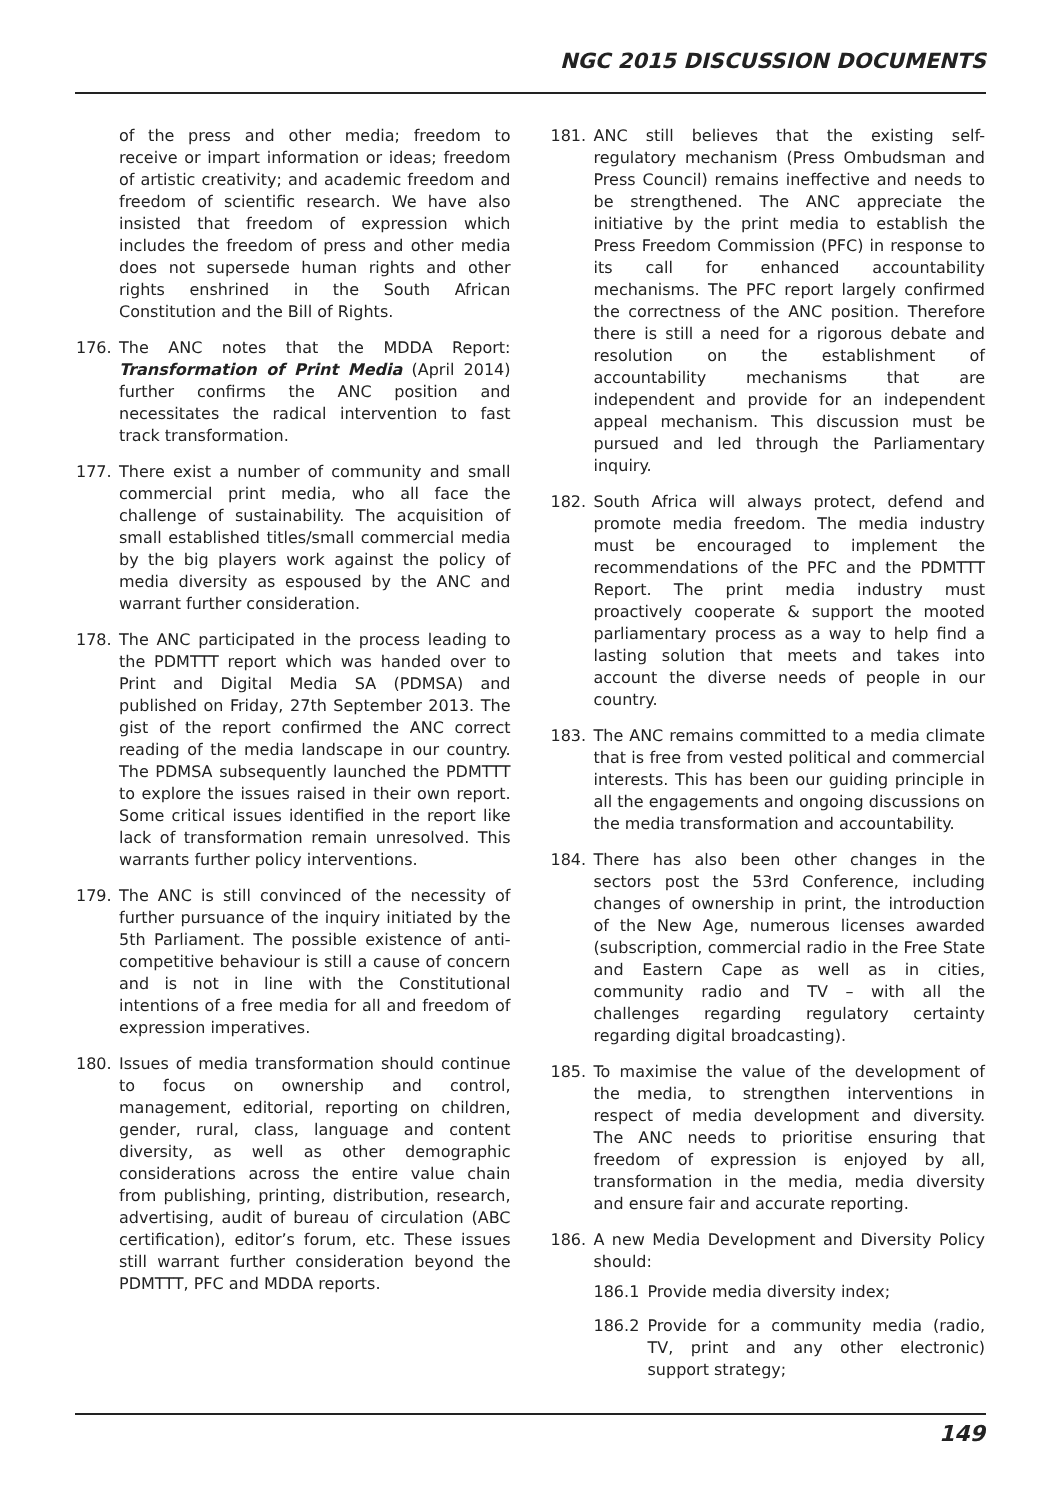NGC 2015 DISCUSSION DOCUMENTS
of the press and other media; freedom to receive or impart information or ideas; freedom of artistic creativity; and academic freedom and freedom of scientific research. We have also insisted that freedom of expression which includes the freedom of press and other media does not supersede human rights and other rights enshrined in the South African Constitution and the Bill of Rights.
176. The ANC notes that the MDDA Report: Transformation of Print Media (April 2014) further confirms the ANC position and necessitates the radical intervention to fast track transformation.
177. There exist a number of community and small commercial print media, who all face the challenge of sustainability. The acquisition of small established titles/small commercial media by the big players work against the policy of media diversity as espoused by the ANC and warrant further consideration.
178. The ANC participated in the process leading to the PDMTTT report which was handed over to Print and Digital Media SA (PDMSA) and published on Friday, 27th September 2013. The gist of the report confirmed the ANC correct reading of the media landscape in our country. The PDMSA subsequently launched the PDMTTT to explore the issues raised in their own report. Some critical issues identified in the report like lack of transformation remain unresolved. This warrants further policy interventions.
179. The ANC is still convinced of the necessity of further pursuance of the inquiry initiated by the 5th Parliament. The possible existence of anti-competitive behaviour is still a cause of concern and is not in line with the Constitutional intentions of a free media for all and freedom of expression imperatives.
180. Issues of media transformation should continue to focus on ownership and control, management, editorial, reporting on children, gender, rural, class, language and content diversity, as well as other demographic considerations across the entire value chain from publishing, printing, distribution, research, advertising, audit of bureau of circulation (ABC certification), editor’s forum, etc. These issues still warrant further consideration beyond the PDMTTT, PFC and MDDA reports.
181. ANC still believes that the existing self-regulatory mechanism (Press Ombudsman and Press Council) remains ineffective and needs to be strengthened. The ANC appreciate the initiative by the print media to establish the Press Freedom Commission (PFC) in response to its call for enhanced accountability mechanisms. The PFC report largely confirmed the correctness of the ANC position. Therefore there is still a need for a rigorous debate and resolution on the establishment of accountability mechanisms that are independent and provide for an independent appeal mechanism. This discussion must be pursued and led through the Parliamentary inquiry.
182. South Africa will always protect, defend and promote media freedom. The media industry must be encouraged to implement the recommendations of the PFC and the PDMTTT Report. The print media industry must proactively cooperate & support the mooted parliamentary process as a way to help find a lasting solution that meets and takes into account the diverse needs of people in our country.
183. The ANC remains committed to a media climate that is free from vested political and commercial interests. This has been our guiding principle in all the engagements and ongoing discussions on the media transformation and accountability.
184. There has also been other changes in the sectors post the 53rd Conference, including changes of ownership in print, the introduction of the New Age, numerous licenses awarded (subscription, commercial radio in the Free State and Eastern Cape as well as in cities, community radio and TV – with all the challenges regarding regulatory certainty regarding digital broadcasting).
185. To maximise the value of the development of the media, to strengthen interventions in respect of media development and diversity. The ANC needs to prioritise ensuring that freedom of expression is enjoyed by all, transformation in the media, media diversity and ensure fair and accurate reporting.
186. A new Media Development and Diversity Policy should:
186.1 Provide media diversity index;
186.2 Provide for a community media (radio, TV, print and any other electronic) support strategy;
149